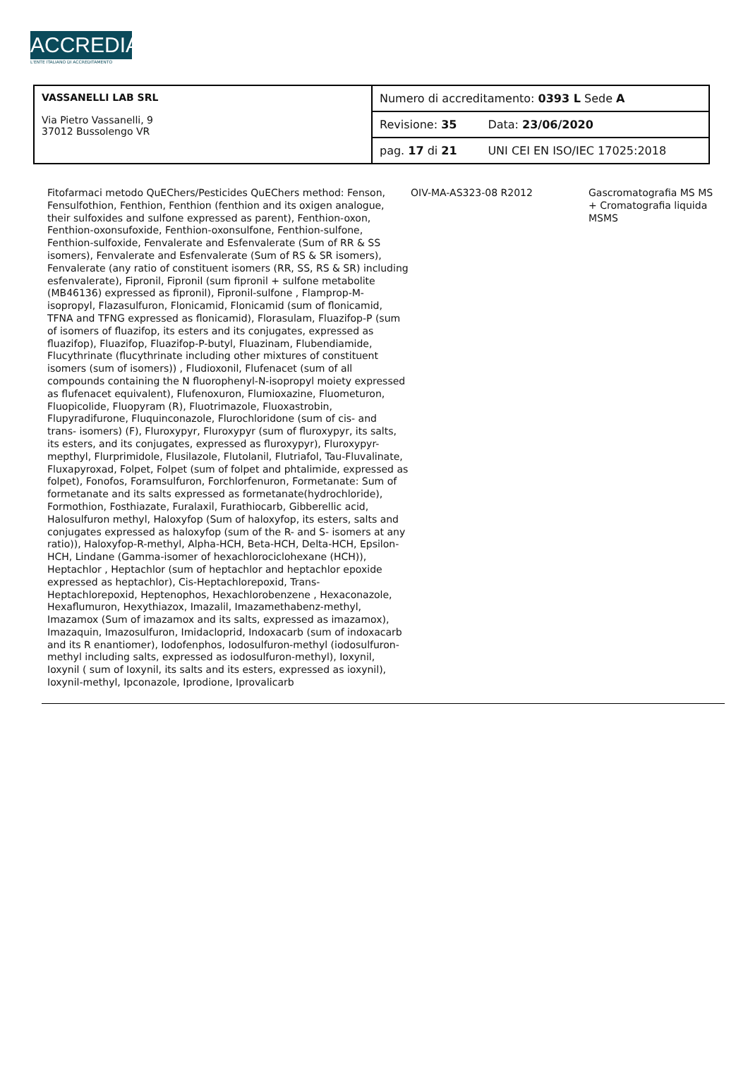ACCREDIA
L'ENTE ITALIANO DI ACCREDITAMENTO
| VASSANELLI LAB SRL Via Pietro Vassanelli, 9 37012 Bussolengo VR | Numero di accreditamento: 0393 L Sede A | |
| | Revisione: 35 | Data: 23/06/2020 |
| | pag. 17 di 21 | UNI CEI EN ISO/IEC 17025:2018 |
Fitofarmaci metodo QuEChers/Pesticides QuEChers method: Fenson, Fensulfothion, Fenthion, Fenthion (fenthion and its oxigen analogue, their sulfoxides and sulfone expressed as parent), Fenthion-oxon, Fenthion-oxonsufoxide, Fenthion-oxonsulfone, Fenthion-sulfone, Fenthion-sulfoxide, Fenvalerate and Esfenvalerate (Sum of RR & SS isomers), Fenvalerate and Esfenvalerate (Sum of RS & SR isomers), Fenvalerate (any ratio of constituent isomers (RR, SS, RS & SR) including esfenvalerate), Fipronil, Fipronil (sum fipronil + sulfone metabolite (MB46136) expressed as fipronil), Fipronil-sulfone , Flamprop-M-isopropyl, Flazasulfuron, Flonicamid, Flonicamid (sum of flonicamid, TFNA and TFNG expressed as flonicamid), Florasulam, Fluazifop-P (sum of isomers of fluazifop, its esters and its conjugates, expressed as fluazifop), Fluazifop, Fluazifop-P-butyl, Fluazinam, Flubendiamide, Flucythrinate (flucythrinate including other mixtures of constituent isomers (sum of isomers)) , Fludioxonil, Flufenacet (sum of all compounds containing the N fluorophenyl-N-isopropyl moiety expressed as flufenacet equivalent), Flufenoxuron, Flumioxazine, Fluometuron, Fluopicolide, Fluopyram (R), Fluotrimazole, Fluoxastrobin, Flupyradifurone, Fluquinconazole, Flurochloridone (sum of cis- and trans- isomers) (F), Fluroxypyr, Fluroxypyr (sum of fluroxypyr, its salts, its esters, and its conjugates, expressed as fluroxypyr), Fluroxypyr-mepthyl, Flurprimidole, Flusilazole, Flutolanil, Flutriafol, Tau-Fluvalinate, Fluxapyroxad, Folpet, Folpet (sum of folpet and phtalimide, expressed as folpet), Fonofos, Foramsulfuron, Forchlorfenuron, Formetanate: Sum of formetanate and its salts expressed as formetanate(hydrochloride), Formothion, Fosthiazate, Furalaxil, Furathiocarb, Gibberellic acid, Halosulfuron methyl, Haloxyfop (Sum of haloxyfop, its esters, salts and conjugates expressed as haloxyfop (sum of the R- and S- isomers at any ratio)), Haloxyfop-R-methyl, Alpha-HCH, Beta-HCH, Delta-HCH, Epsilon-HCH, Lindane (Gamma-isomer of hexachlorociclohexane (HCH)), Heptachlor , Heptachlor (sum of heptachlor and heptachlor epoxide expressed as heptachlor), Cis-Heptachlorepoxid, Trans-Heptachlorepoxid, Heptenophos, Hexachlorobenzene , Hexaconazole, Hexaflumuron, Hexythiazox, Imazalil, Imazamethabenz-methyl, Imazamox (Sum of imazamox and its salts, expressed as imazamox), Imazaquin, Imazosulfuron, Imidacloprid, Indoxacarb (sum of indoxacarb and its R enantiomer), Iodofenphos, Iodosulfuron-methyl (iodosulfuron-methyl including salts, expressed as iodosulfuron-methyl), Ioxynil, Ioxynil ( sum of Ioxynil, its salts and its esters, expressed as ioxynil), Ioxynil-methyl, Ipconazole, Iprodione, Iprovalicarb
OIV-MA-AS323-08 R2012 Gascromatografia MS MS + Cromatografia liquida MSMS